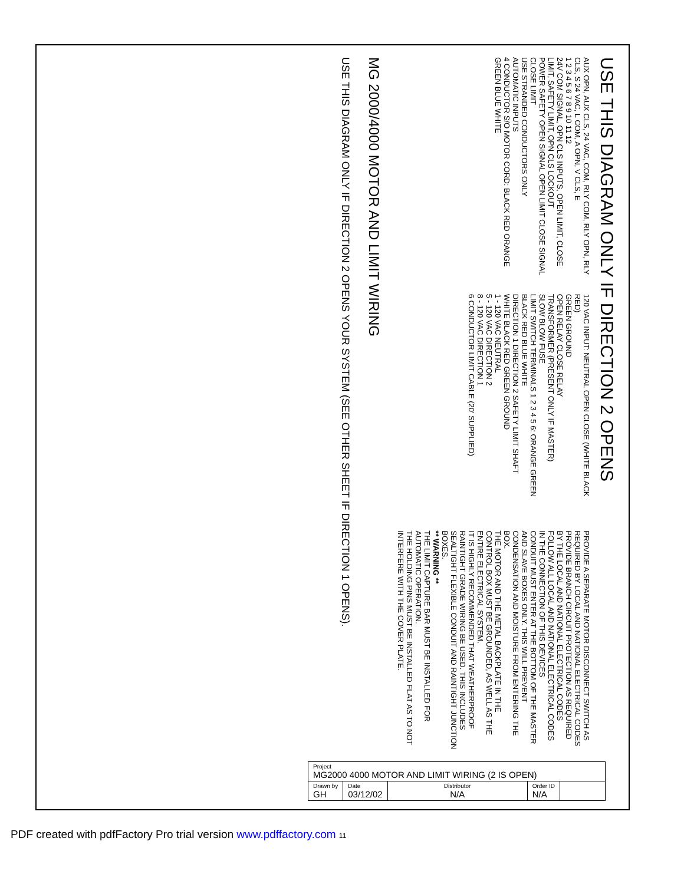USE THIS DIAGRAM ONLY IF DIRECTION 2 OPENS
AUX OPN, AUX CLS, 24 VAC, COM, RLY COM, RLY OPN, RLY CLS, S 24 VAC, L COM, A OPN, V CLS, E
1 2 3 4 5 6 7 8 9 10 11 12
24V COM SIGNAL, OPN CLS INPUTS, OPEN LIMIT, CLOSE LIMIT, SAFETY LIMIT, OPN CLS LOCKOUT
POWER SAFETY OPEN SIGNAL OPEN LIMIT CLOSE SIGNAL CLOSE LIMIT
USE STRANDED CONDUCTORS ONLY
AUTOMATIC INPUTS
4 CONDUCTOR S/O MOTOR CORD: BLACK RED ORANGE GREEN BLUE WHITE
120 VAC INPUT: NEUTRAL OPEN CLOSE (WHITE BLACK RED)
GREEN GROUND
OPEN RELAY CLOSE RELAY
TRANSFORMER (PRESENT ONLY IF MASTER)
SLOW BLOW FUSE
LIMIT SWITCH TERMINALS 1 2 3 4 5 6: ORANGE GREEN BLACK RED BLUE WHITE
DIRECTION 1 DIRECTION 2 SAFETY LIMIT SHAFT
WHITE BLACK RED GREEN GROUND
1 - 120 VAC NEUTRAL
5 - 120 VAC DIRECTION 2
8 - 120 VAC DIRECTION 1
6 CONDUCTOR LIMIT CABLE (20' SUPPLIED)
PROVIDE A SEPARATE MOTOR DISCONNECT SWITCH AS REQUIRED BY LOCAL AND NATIONAL ELECTRICAL CODES
PROVIDE BRANCH CIRCUIT PROTECTION AS REQUIRED BY THE LOCAL AND NATIONAL ELECTRICAL CODES
FOLLOW ALL LOCAL AND NATIONAL ELECTRICAL CODES IN THE CONNECTION OF THIS DEVICES
CONDUIT MUST ENTER AT THE BOTTOM OF THE MASTER AND SLAVE BOXES ONLY. THIS WILL PREVENT CONDENSATION AND MOISTURE FROM ENTERING THE BOX.
THE MOTOR AND THE METAL BACKPLATE IN THE CONTROL BOX MUST BE GROUNDED, AS WELL AS THE ENTIRE ELECTRICAL SYSTEM.
IT IS HIGHLY RECOMMENDED THAT WEATHERPROOF RAINTIGHT GRADE WIRING BE USED. THIS INCLUDES SEALTIGHT FLEXIBLE CONDUIT AND RAINTIGHT JUNCTION BOXES.
** WARNING **
THE LIMIT CAPTURE BAR MUST BE INSTALLED FOR AUTOMATIC OPERATION.
THE HOLDING PINS MUST BE INSTALLED FLAT AS TO NOT INTERFERE WITH THE COVER PLATE.
MG 2000/4000 MOTOR AND LIMIT WIRING
USE THIS DIAGRAM ONLY IF DIRECTION 2 OPENS YOUR SYSTEM (SEE OTHER SHEET IF DIRECTION 1 OPENS).
| Project MG2000 4000 MOTOR AND LIMIT WIRING (2 IS OPEN) | | | | |
| Drawn by GH | Date 03/12/02 | Distributor N/A | Order ID N/A | |
PDF created with pdfFactory Pro trial version www.pdffactory.com 11